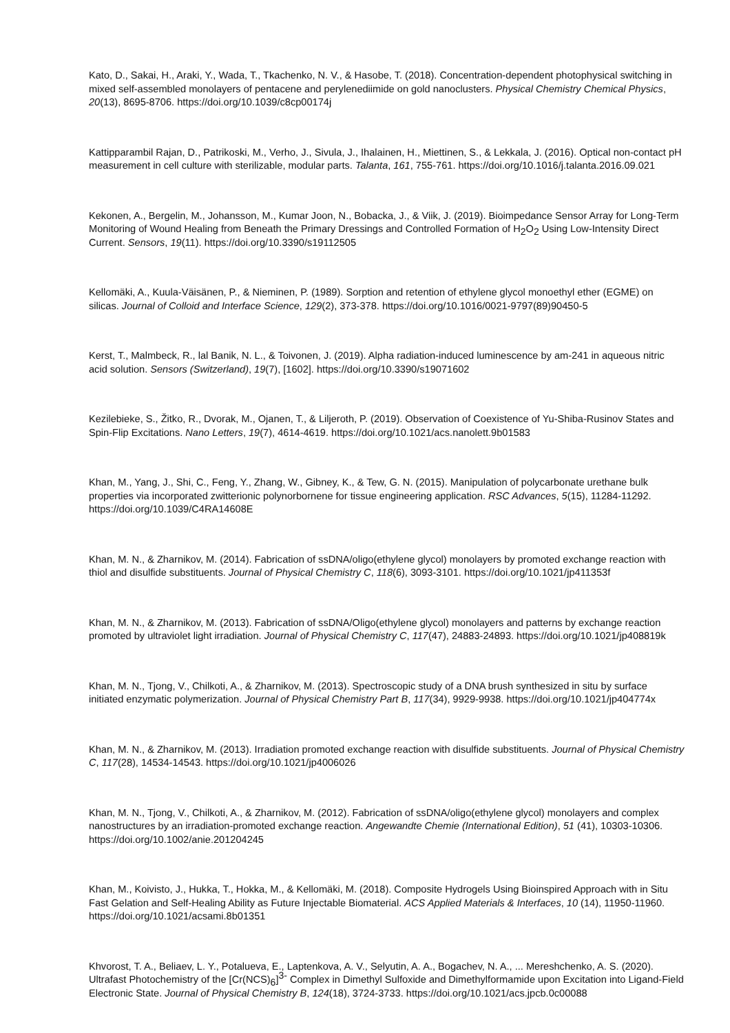Kato, D., Sakai, H., Araki, Y., Wada, T., Tkachenko, N. V., & Hasobe, T. (2018). Concentration-dependent photophysical switching in mixed self-assembled monolayers of pentacene and perylenediimide on gold nanoclusters. Physical Chemistry Chemical Physics, 20(13), 8695-8706. https://doi.org/10.1039/c8cp00174j
Kattipparambil Rajan, D., Patrikoski, M., Verho, J., Sivula, J., Ihalainen, H., Miettinen, S., & Lekkala, J. (2016). Optical non-contact pH measurement in cell culture with sterilizable, modular parts. Talanta, 161, 755-761. https://doi.org/10.1016/j.talanta.2016.09.021
Kekonen, A., Bergelin, M., Johansson, M., Kumar Joon, N., Bobacka, J., & Viik, J. (2019). Bioimpedance Sensor Array for Long-Term Monitoring of Wound Healing from Beneath the Primary Dressings and Controlled Formation of H<sub>2</sub>O<sub>2</sub> Using Low-Intensity Direct Current. Sensors, 19(11). https://doi.org/10.3390/s19112505
Kellomäki, A., Kuula-Väisänen, P., & Nieminen, P. (1989). Sorption and retention of ethylene glycol monoethyl ether (EGME) on silicas. Journal of Colloid and Interface Science, 129(2), 373-378. https://doi.org/10.1016/0021-9797(89)90450-5
Kerst, T., Malmbeck, R., lal Banik, N. L., & Toivonen, J. (2019). Alpha radiation-induced luminescence by am-241 in aqueous nitric acid solution. Sensors (Switzerland), 19(7), [1602]. https://doi.org/10.3390/s19071602
Kezilebieke, S., Žitko, R., Dvorak, M., Ojanen, T., & Liljeroth, P. (2019). Observation of Coexistence of Yu-Shiba-Rusinov States and Spin-Flip Excitations. Nano Letters, 19(7), 4614-4619. https://doi.org/10.1021/acs.nanolett.9b01583
Khan, M., Yang, J., Shi, C., Feng, Y., Zhang, W., Gibney, K., & Tew, G. N. (2015). Manipulation of polycarbonate urethane bulk properties via incorporated zwitterionic polynorbornene for tissue engineering application. RSC Advances, 5(15), 11284-11292. https://doi.org/10.1039/C4RA14608E
Khan, M. N., & Zharnikov, M. (2014). Fabrication of ssDNA/oligo(ethylene glycol) monolayers by promoted exchange reaction with thiol and disulfide substituents. Journal of Physical Chemistry C, 118(6), 3093-3101. https://doi.org/10.1021/jp411353f
Khan, M. N., & Zharnikov, M. (2013). Fabrication of ssDNA/Oligo(ethylene glycol) monolayers and patterns by exchange reaction promoted by ultraviolet light irradiation. Journal of Physical Chemistry C, 117(47), 24883-24893. https://doi.org/10.1021/jp408819k
Khan, M. N., Tjong, V., Chilkoti, A., & Zharnikov, M. (2013). Spectroscopic study of a DNA brush synthesized in situ by surface initiated enzymatic polymerization. Journal of Physical Chemistry Part B, 117(34), 9929-9938. https://doi.org/10.1021/jp404774x
Khan, M. N., & Zharnikov, M. (2013). Irradiation promoted exchange reaction with disulfide substituents. Journal of Physical Chemistry C, 117(28), 14534-14543. https://doi.org/10.1021/jp4006026
Khan, M. N., Tjong, V., Chilkoti, A., & Zharnikov, M. (2012). Fabrication of ssDNA/oligo(ethylene glycol) monolayers and complex nanostructures by an irradiation-promoted exchange reaction. Angewandte Chemie (International Edition), 51 (41), 10303-10306. https://doi.org/10.1002/anie.201204245
Khan, M., Koivisto, J., Hukka, T., Hokka, M., & Kellomäki, M. (2018). Composite Hydrogels Using Bioinspired Approach with in Situ Fast Gelation and Self-Healing Ability as Future Injectable Biomaterial. ACS Applied Materials & Interfaces, 10 (14), 11950-11960. https://doi.org/10.1021/acsami.8b01351
Khvorost, T. A., Beliaev, L. Y., Potalueva, E., Laptenkova, A. V., Selyutin, A. A., Bogachev, N. A., ... Mereshchenko, A. S. (2020). Ultrafast Photochemistry of the [Cr(NCS)<sub>6</sub>]<sup>3-</sup> Complex in Dimethyl Sulfoxide and Dimethylformamide upon Excitation into Ligand-Field Electronic State. Journal of Physical Chemistry B, 124(18), 3724-3733. https://doi.org/10.1021/acs.jpcb.0c00088